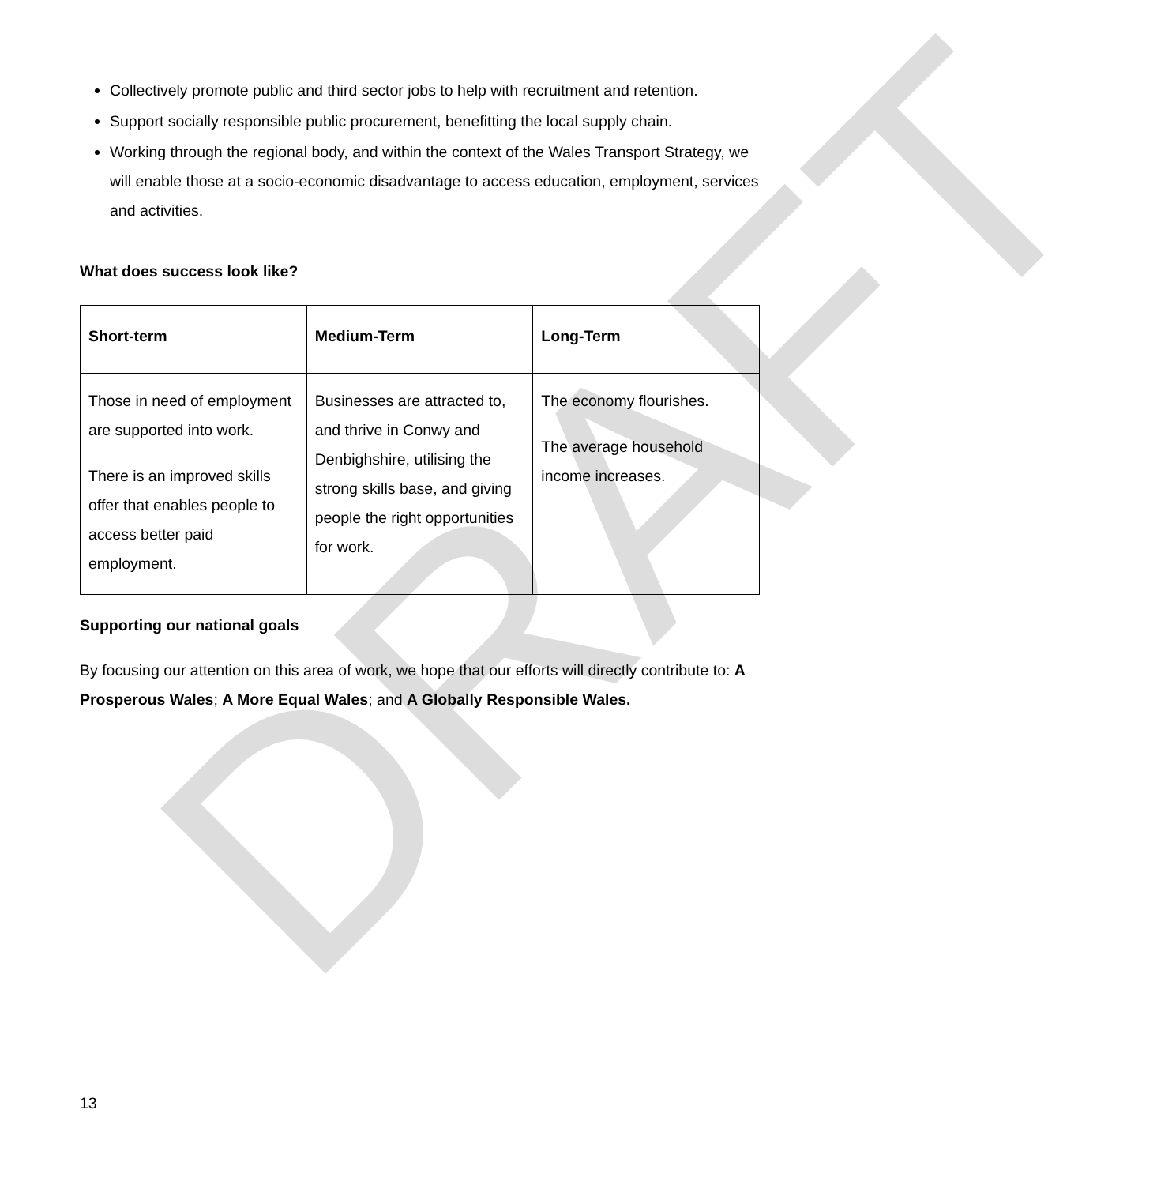DRAFT
Collectively promote public and third sector jobs to help with recruitment and retention.
Support socially responsible public procurement, benefitting the local supply chain.
Working through the regional body, and within the context of the Wales Transport Strategy, we will enable those at a socio-economic disadvantage to access education, employment, services and activities.
What does success look like?
| Short-term | Medium-Term | Long-Term |
| --- | --- | --- |
| Those in need of employment are supported into work. There is an improved skills offer that enables people to access better paid employment. | Businesses are attracted to, and thrive in Conwy and Denbighshire, utilising the strong skills base, and giving people the right opportunities for work. | The economy flourishes. The average household income increases. |
Supporting our national goals
By focusing our attention on this area of work, we hope that our efforts will directly contribute to: A Prosperous Wales; A More Equal Wales; and A Globally Responsible Wales.
13